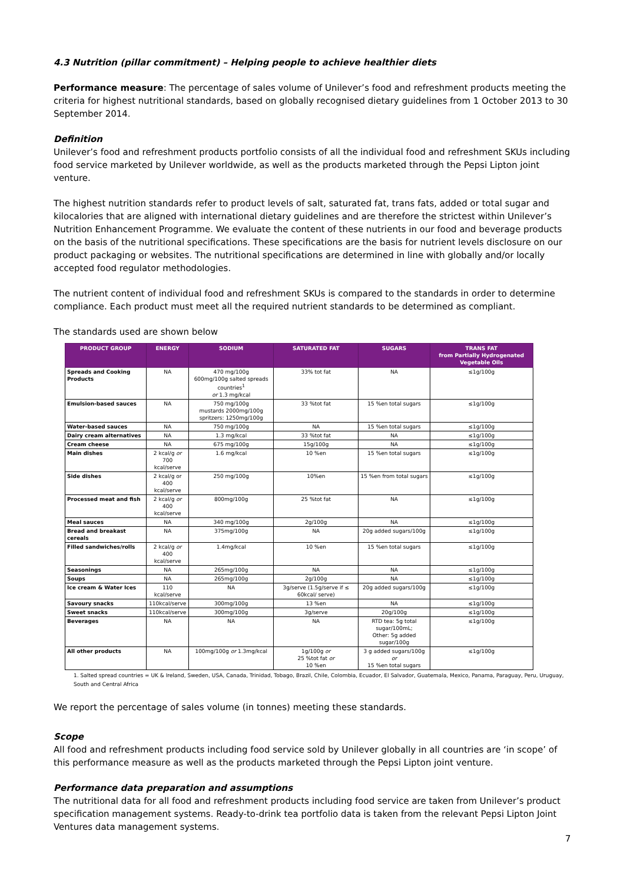4.3 Nutrition (pillar commitment) – Helping people to achieve healthier diets
Performance measure: The percentage of sales volume of Unilever’s food and refreshment products meeting the criteria for highest nutritional standards, based on globally recognised dietary guidelines from 1 October 2013 to 30 September 2014.
Definition
Unilever’s food and refreshment products portfolio consists of all the individual food and refreshment SKUs including food service marketed by Unilever worldwide, as well as the products marketed through the Pepsi Lipton joint venture.
The highest nutrition standards refer to product levels of salt, saturated fat, trans fats, added or total sugar and kilocalories that are aligned with international dietary guidelines and are therefore the strictest within Unilever’s Nutrition Enhancement Programme. We evaluate the content of these nutrients in our food and beverage products on the basis of the nutritional specifications. These specifications are the basis for nutrient levels disclosure on our product packaging or websites. The nutritional specifications are determined in line with globally and/or locally accepted food regulator methodologies.
The nutrient content of individual food and refreshment SKUs is compared to the standards in order to determine compliance. Each product must meet all the required nutrient standards to be determined as compliant.
The standards used are shown below
| PRODUCT GROUP | ENERGY | SODIUM | SATURATED FAT | SUGARS | TRANS FAT from Partially Hydrogenated Vegetable Oils |
| --- | --- | --- | --- | --- | --- |
| Spreads and Cooking Products | NA | 470 mg/100g 600mg/100g salted spreads countries<sup>1</sup> or 1.3 mg/kcal | 33% tot fat | NA | ≤1g/100g |
| Emulsion-based sauces | NA | 750 mg/100g mustards 2000mg/100g spritzers: 1250mg/100g | 33 %tot fat | 15 %en total sugars | ≤1g/100g |
| Water-based sauces | NA | 750 mg/100g | NA | 15 %en total sugars | ≤1g/100g |
| Dairy cream alternatives | NA | 1.3 mg/kcal | 33 %tot fat | NA | ≤1g/100g |
| Cream cheese | NA | 675 mg/100g | 15g/100g | NA | ≤1g/100g |
| Main dishes | 2 kcal/g or 700 kcal/serve | 1.6 mg/kcal | 10 %en | 15 %en total sugars | ≤1g/100g |
| Side dishes | 2 kcal/g or 400 kcal/serve | 250 mg/100g | 10%en | 15 %en from total sugars | ≤1g/100g |
| Processed meat and fish | 2 kcal/g or 400 kcal/serve | 800mg/100g | 25 %tot fat | NA | ≤1g/100g |
| Meal sauces | NA | 340 mg/100g | 2g/100g | NA | ≤1g/100g |
| Bread and breakast cereals | NA | 375mg/100g | NA | 20g added sugars/100g | ≤1g/100g |
| Filled sandwiches/rolls | 2 kcal/g or 400 kcal/serve | 1.4mg/kcal | 10 %en | 15 %en total sugars | ≤1g/100g |
| Seasonings | NA | 265mg/100g | NA | NA | ≤1g/100g |
| Soups | NA | 265mg/100g | 2g/100g | NA | ≤1g/100g |
| Ice cream & Water Ices | 110 kcal/serve | NA | 3g/serve (1.5g/serve if ≤ 60kcal/ serve) | 20g added sugars/100g | ≤1g/100g |
| Savoury snacks | 110kcal/serve | 300mg/100g | 13 %en | NA | ≤1g/100g |
| Sweet snacks | 110kcal/serve | 300mg/100g | 3g/serve | 20g/100g | ≤1g/100g |
| Beverages | NA | NA | NA | RTD tea: 5g total sugar/100mL; Other: 5g added sugar/100g | ≤1g/100g |
| All other products | NA | 100mg/100g or 1.3mg/kcal | 1g/100g or 25 %tot fat or 10 %en | 3 g added sugars/100g or 15 %en total sugars | ≤1g/100g |
1. Salted spread countries = UK & Ireland, Sweden, USA, Canada, Trinidad, Tobago, Brazil, Chile, Colombia, Ecuador, El Salvador, Guatemala, Mexico, Panama, Paraguay, Peru, Uruguay, South and Central Africa
We report the percentage of sales volume (in tonnes) meeting these standards.
Scope
All food and refreshment products including food service sold by Unilever globally in all countries are ‘in scope’ of this performance measure as well as the products marketed through the Pepsi Lipton joint venture.
Performance data preparation and assumptions
The nutritional data for all food and refreshment products including food service are taken from Unilever’s product specification management systems. Ready-to-drink tea portfolio data is taken from the relevant Pepsi Lipton Joint Ventures data management systems.
7